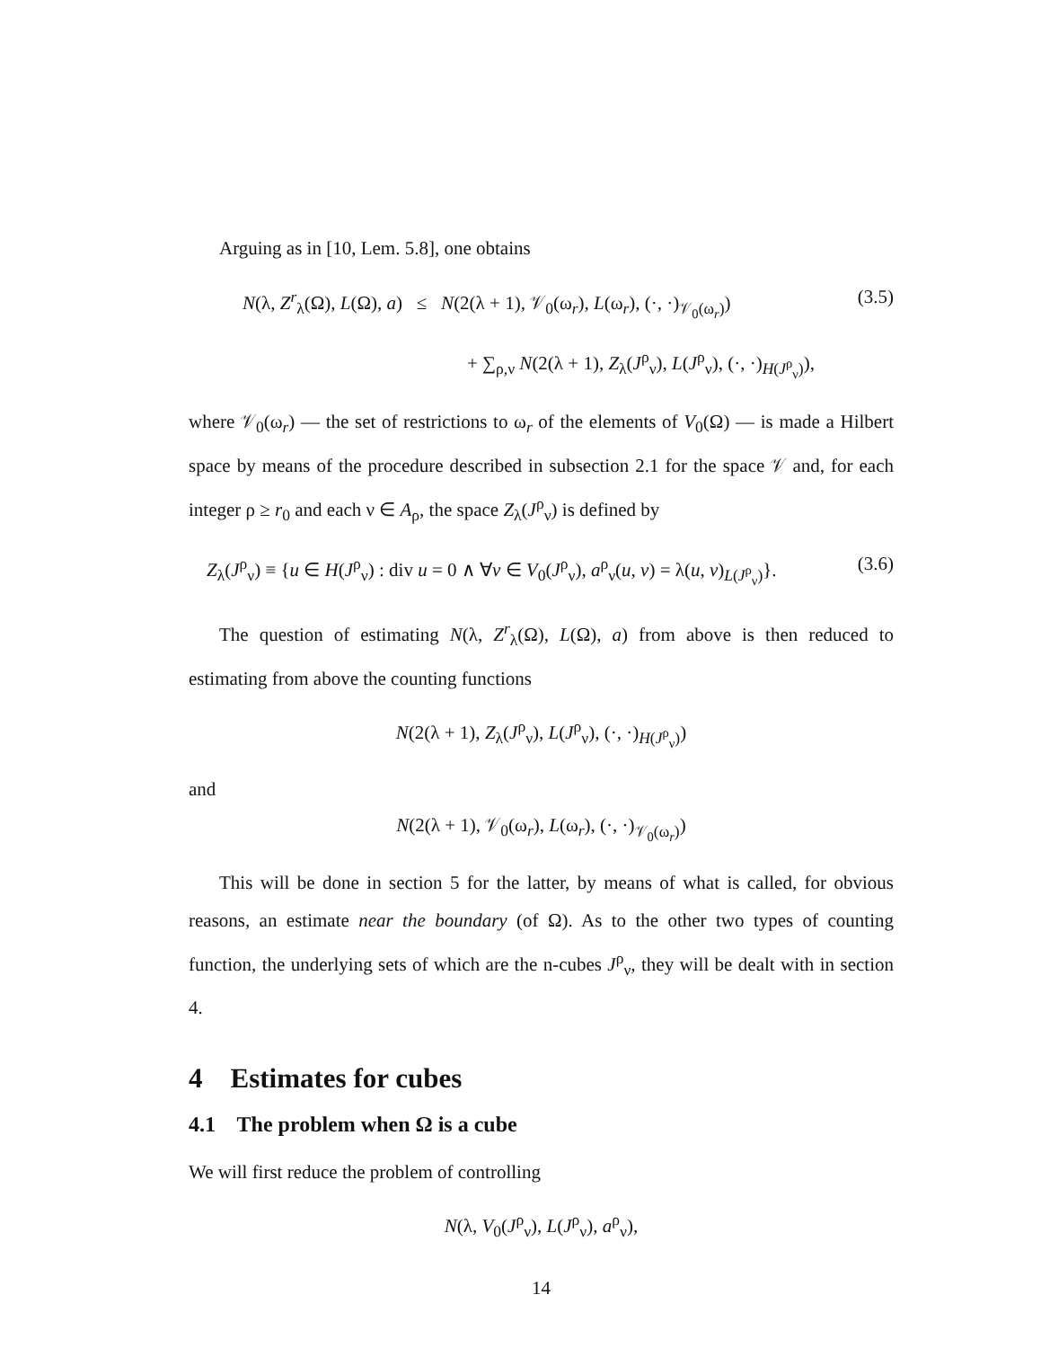Arguing as in [10, Lem. 5.8], one obtains
N(λ, Z<sup>r</sup><sub>λ</sub>(Ω), L(Ω), a) ≤ N(2(λ + 1), 𝒱<sub>0</sub>(ω<sub>r</sub>), L(ω<sub>r</sub>), (·, ·)<sub>𝒱<sub>0</sub>(ω<sub>r</sub>)</sub>) (3.5)
+ ∑<sub>ρ,ν</sub> N(2(λ + 1), Z<sub>λ</sub>(J<sup>ρ</sup><sub>ν</sub>), L(J<sup>ρ</sup><sub>ν</sub>), (·, ·)<sub>H(J<sup>ρ</sup><sub>ν</sub>)</sub>),
where 𝒱<sub>0</sub>(ω<sub>r</sub>) — the set of restrictions to ω<sub>r</sub> of the elements of V<sub>0</sub>(Ω) — is made a Hilbert space by means of the procedure described in subsection 2.1 for the space 𝒱 and, for each integer ρ ≥ r<sub>0</sub> and each ν ∈ A<sub>ρ</sub>, the space Z<sub>λ</sub>(J<sup>ρ</sup><sub>ν</sub>) is defined by
Z<sub>λ</sub>(J<sup>ρ</sup><sub>ν</sub>) ≡ {u ∈ H(J<sup>ρ</sup><sub>ν</sub>) : div u = 0 ∧ ∀v ∈ V<sub>0</sub>(J<sup>ρ</sup><sub>ν</sub>), a<sup>ρ</sup><sub>ν</sub>(u, v) = λ(u, v)<sub>L(J<sup>ρ</sup><sub>ν</sub>)</sub>}. (3.6)
The question of estimating N(λ, Z<sup>r</sup><sub>λ</sub>(Ω), L(Ω), a) from above is then reduced to estimating from above the counting functions
N(2(λ + 1), Z<sub>λ</sub>(J<sup>ρ</sup><sub>ν</sub>), L(J<sup>ρ</sup><sub>ν</sub>), (·, ·)<sub>H(J<sup>ρ</sup><sub>ν</sub>)</sub>)
and
N(2(λ + 1), 𝒱<sub>0</sub>(ω<sub>r</sub>), L(ω<sub>r</sub>), (·, ·)<sub>𝒱<sub>0</sub>(ω<sub>r</sub>)</sub>)
This will be done in section 5 for the latter, by means of what is called, for obvious reasons, an estimate near the boundary (of Ω). As to the other two types of counting function, the underlying sets of which are the n-cubes J<sup>ρ</sup><sub>ν</sub>, they will be dealt with in section 4.
4 Estimates for cubes
4.1 The problem when Ω is a cube
We will first reduce the problem of controlling
N(λ, V<sub>0</sub>(J<sup>ρ</sup><sub>ν</sub>), L(J<sup>ρ</sup><sub>ν</sub>), a<sup>ρ</sup><sub>ν</sub>),
14